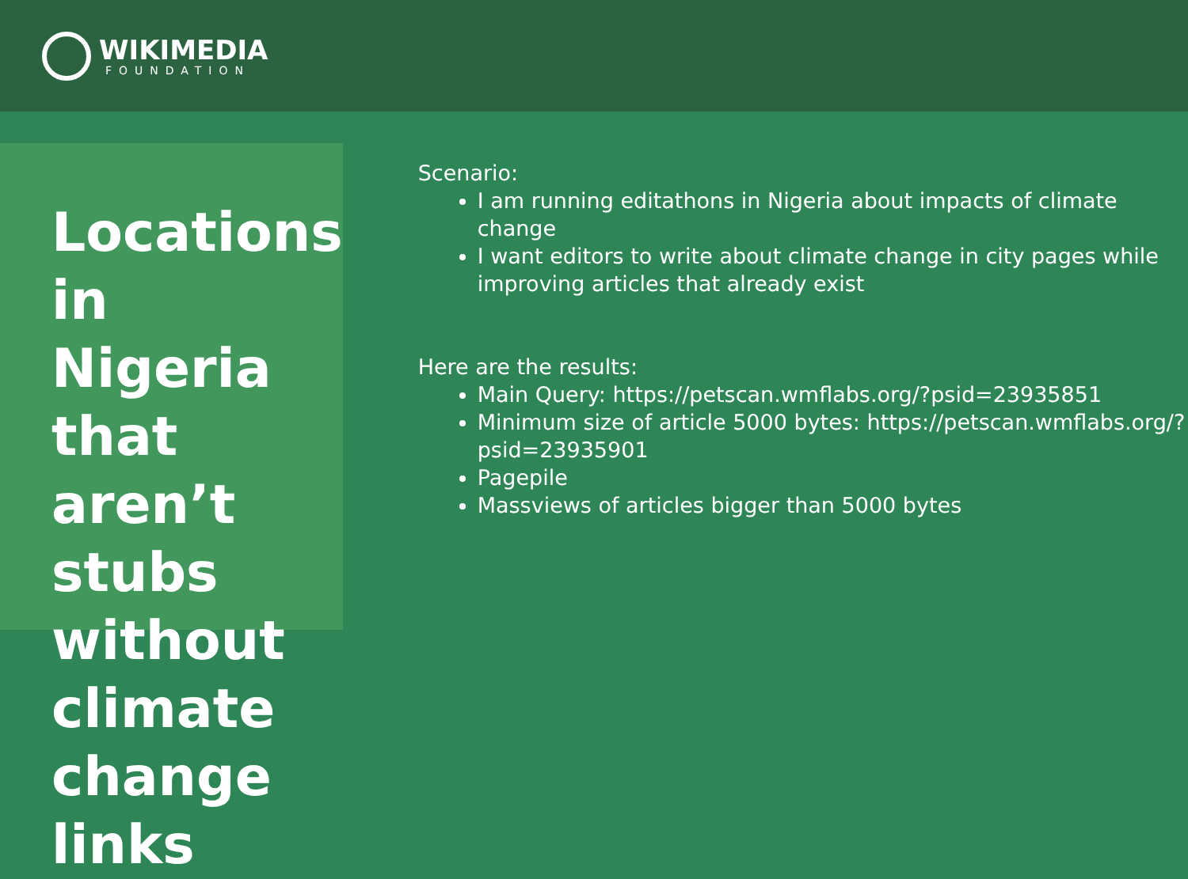WIKIMEDIA
FOUNDATION
Locations in Nigeria that aren’t stubs without climate change links
Scenario:
I am running editathons in Nigeria about impacts of climate change
I want editors to write about climate change in city pages while improving articles that already exist
Here are the results:
Main Query: https://petscan.wmflabs.org/?psid=23935851
Minimum size of article 5000 bytes: https://petscan.wmflabs.org/?psid=23935901
Pagepile
Massviews of articles bigger than 5000 bytes